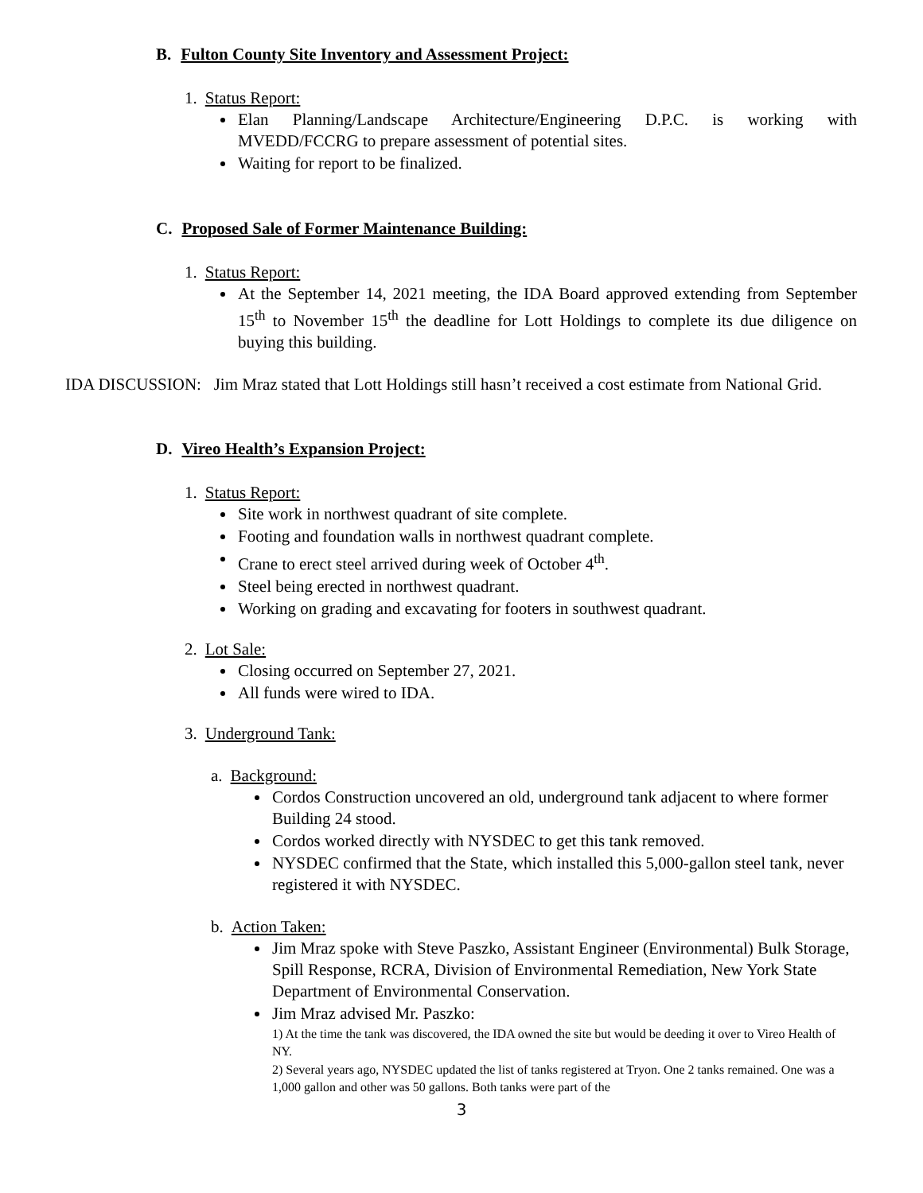B. Fulton County Site Inventory and Assessment Project:
1. Status Report:
Elan Planning/Landscape Architecture/Engineering D.P.C. is working with MVEDD/FCCRG to prepare assessment of potential sites.
Waiting for report to be finalized.
C. Proposed Sale of Former Maintenance Building:
1. Status Report:
At the September 14, 2021 meeting, the IDA Board approved extending from September 15<sup>th</sup> to November 15<sup>th</sup> the deadline for Lott Holdings to complete its due diligence on buying this building.
IDA DISCUSSION: Jim Mraz stated that Lott Holdings still hasn’t received a cost estimate from National Grid.
D. Vireo Health’s Expansion Project:
1. Status Report:
Site work in northwest quadrant of site complete.
Footing and foundation walls in northwest quadrant complete.
Crane to erect steel arrived during week of October 4<sup>th</sup>.
Steel being erected in northwest quadrant.
Working on grading and excavating for footers in southwest quadrant.
2. Lot Sale:
Closing occurred on September 27, 2021.
All funds were wired to IDA.
3. Underground Tank:
a. Background:
Cordos Construction uncovered an old, underground tank adjacent to where former Building 24 stood.
Cordos worked directly with NYSDEC to get this tank removed.
NYSDEC confirmed that the State, which installed this 5,000-gallon steel tank, never registered it with NYSDEC.
b. Action Taken:
Jim Mraz spoke with Steve Paszko, Assistant Engineer (Environmental) Bulk Storage, Spill Response, RCRA, Division of Environmental Remediation, New York State Department of Environmental Conservation.
Jim Mraz advised Mr. Paszko:
1) At the time the tank was discovered, the IDA owned the site but would be deeding it over to Vireo Health of NY.
2) Several years ago, NYSDEC updated the list of tanks registered at Tryon. One 2 tanks remained. One was a 1,000 gallon and other was 50 gallons. Both tanks were part of the
3